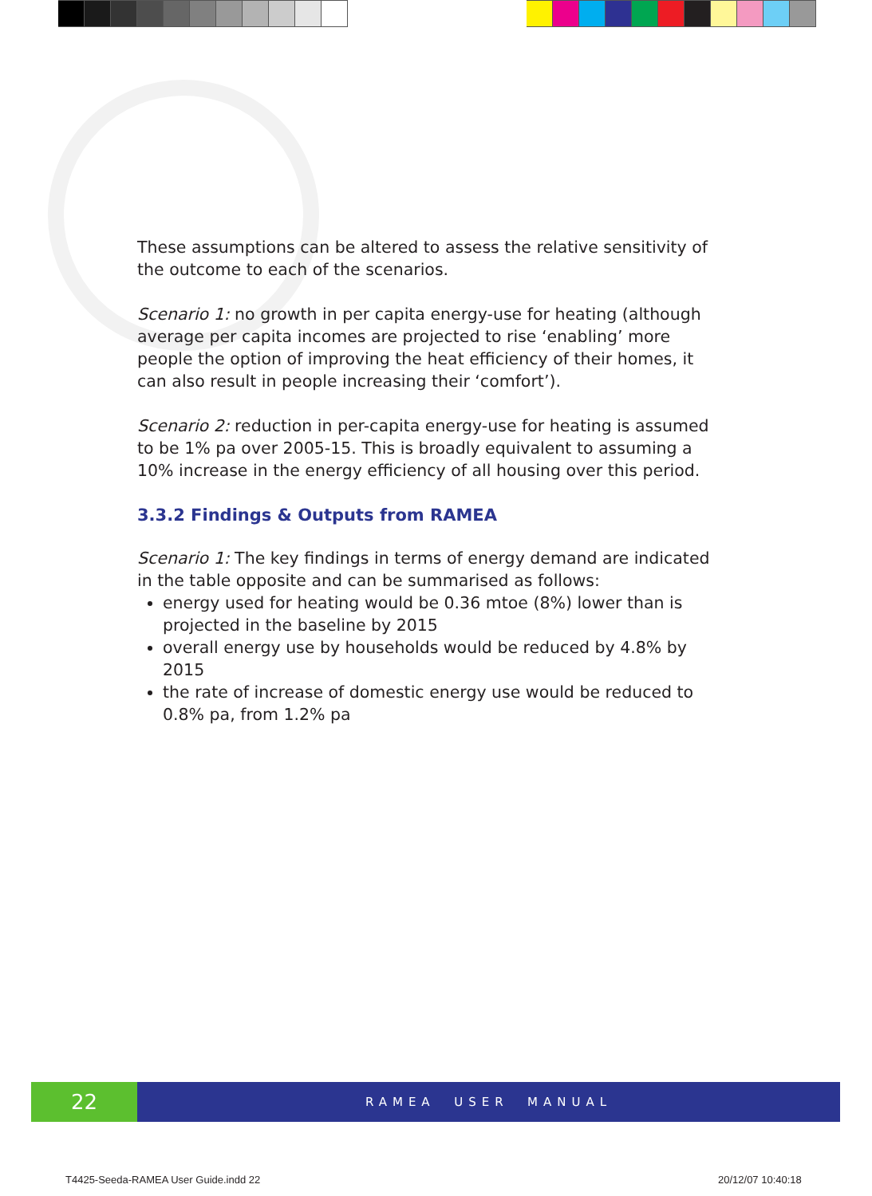These assumptions can be altered to assess the relative sensitivity of the outcome to each of the scenarios.
Scenario 1: no growth in per capita energy-use for heating (although average per capita incomes are projected to rise ‘enabling’ more people the option of improving the heat efficiency of their homes, it can also result in people increasing their ‘comfort’).
Scenario 2: reduction in per-capita energy-use for heating is assumed to be 1% pa over 2005-15. This is broadly equivalent to assuming a 10% increase in the energy efficiency of all housing over this period.
3.3.2 Findings & Outputs from RAMEA
Scenario 1: The key findings in terms of energy demand are indicated in the table opposite and can be summarised as follows:
energy used for heating would be 0.36 mtoe (8%) lower than is projected in the baseline by 2015
overall energy use by households would be reduced by 4.8% by 2015
the rate of increase of domestic energy use would be reduced to 0.8% pa, from 1.2% pa
22
RAMEA USER MANUAL
T4425-Seeda-RAMEA User Guide.indd 22
20/12/07 10:40:18